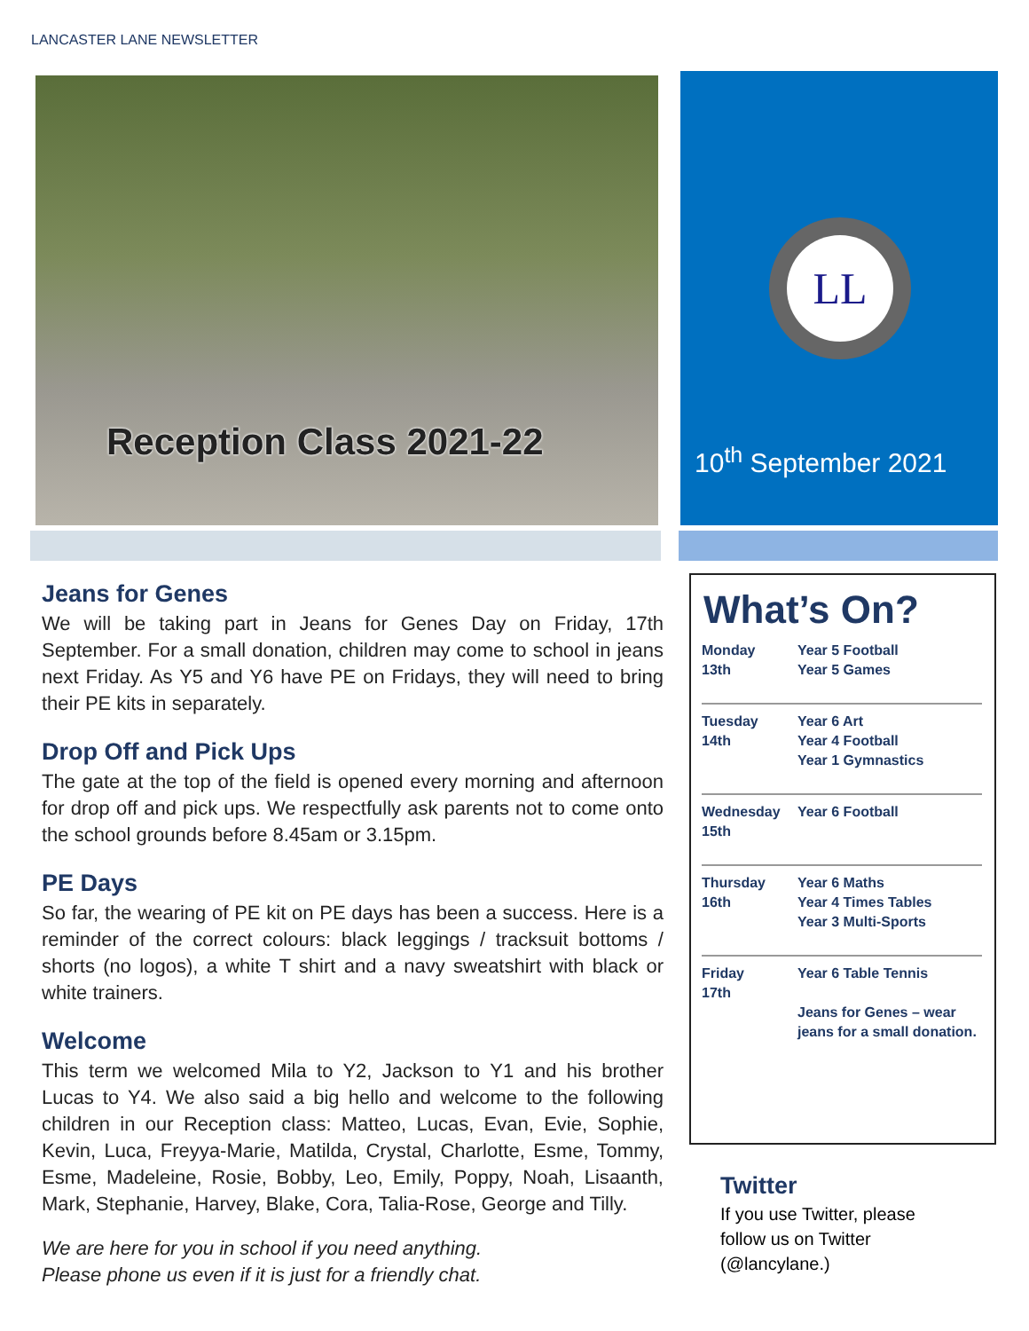LANCASTER LANE NEWSLETTER
Reception Class 2021-22
LL
10<sup>th</sup> September 2021
Jeans for Genes
We will be taking part in Jeans for Genes Day on Friday, 17th September. For a small donation, children may come to school in jeans next Friday. As Y5 and Y6 have PE on Fridays, they will need to bring their PE kits in separately.
Drop Off and Pick Ups
The gate at the top of the field is opened every morning and afternoon for drop off and pick ups. We respectfully ask parents not to come onto the school grounds before 8.45am or 3.15pm.
PE Days
So far, the wearing of PE kit on PE days has been a success. Here is a reminder of the correct colours: black leggings / tracksuit bottoms / shorts (no logos), a white T shirt and a navy sweatshirt with black or white trainers.
Welcome
This term we welcomed Mila to Y2, Jackson to Y1 and his brother Lucas to Y4. We also said a big hello and welcome to the following children in our Reception class: Matteo, Lucas, Evan, Evie, Sophie, Kevin, Luca, Freyya-Marie, Matilda, Crystal, Charlotte, Esme, Tommy, Esme, Madeleine, Rosie, Bobby, Leo, Emily, Poppy, Noah, Lisaanth, Mark, Stephanie, Harvey, Blake, Cora, Talia-Rose, George and Tilly.
We are here for you in school if you need anything.
Please phone us even if it is just for a friendly chat.
What’s On?
| Monday 13th | Year 5 Football Year 5 Games |
| Tuesday 14th | Year 6 Art Year 4 Football Year 1 Gymnastics |
| Wednesday 15th | Year 6 Football |
| Thursday 16th | Year 6 Maths Year 4 Times Tables Year 3 Multi-Sports |
| Friday 17th | Year 6 Table Tennis Jeans for Genes – wear jeans for a small donation. |
Twitter
If you use Twitter, please follow us on Twitter (@lancylane.)